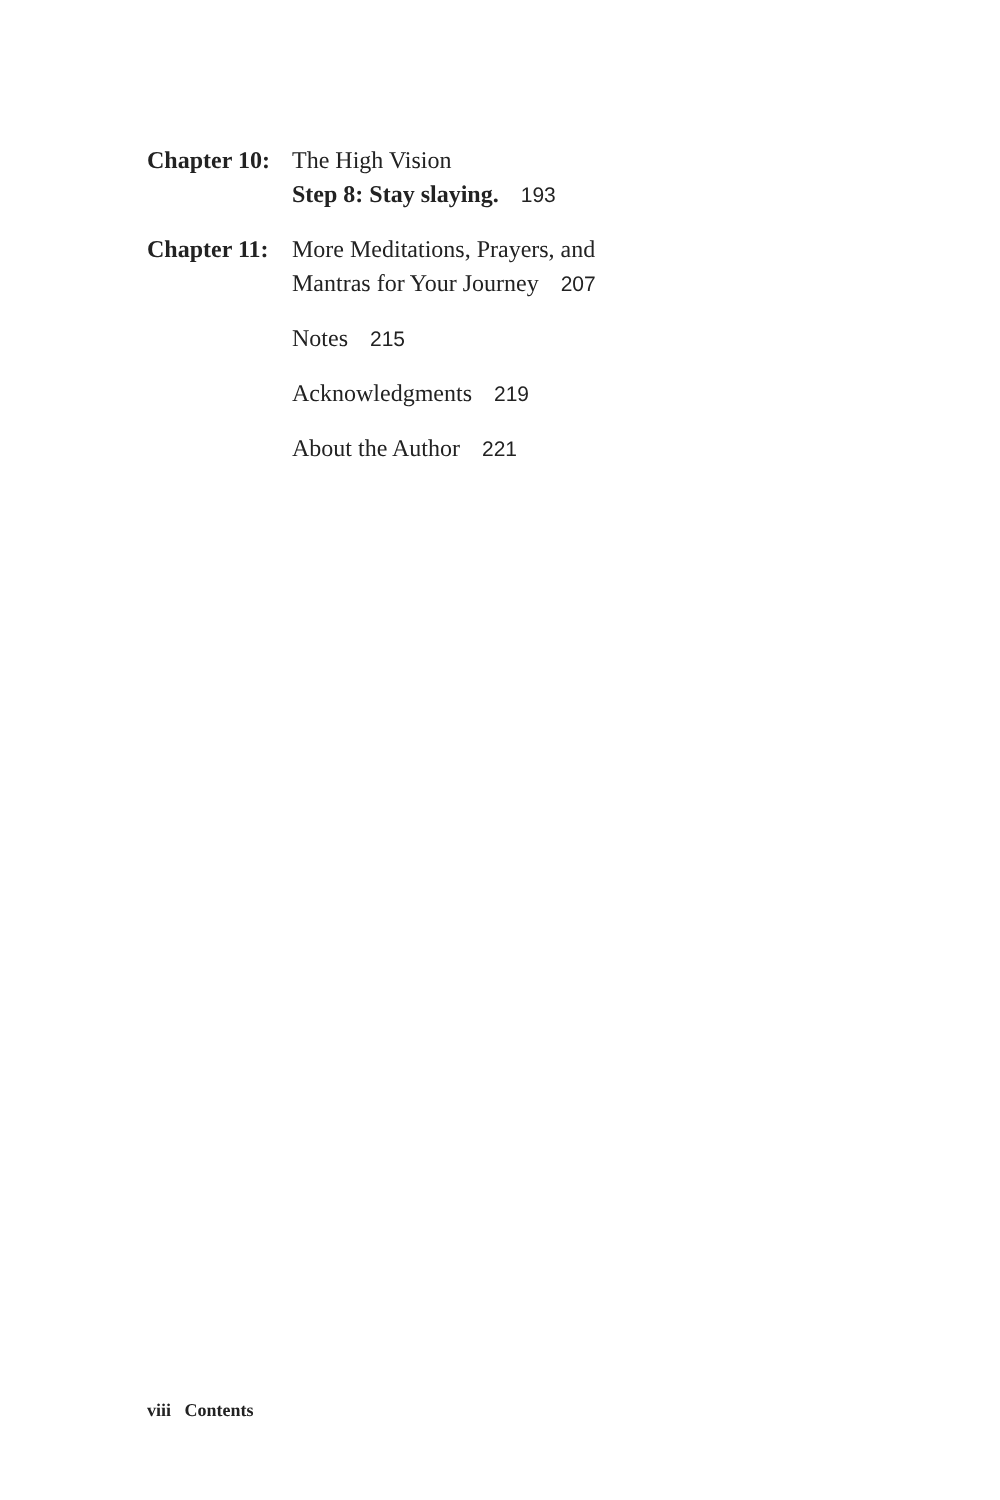Chapter 10:
The High Vision
Step 8: Stay slaying. 193
Chapter 11:
More Meditations, Prayers, and
Mantras for Your Journey 207
Notes 215
Acknowledgments 219
About the Author 221
viii Contents